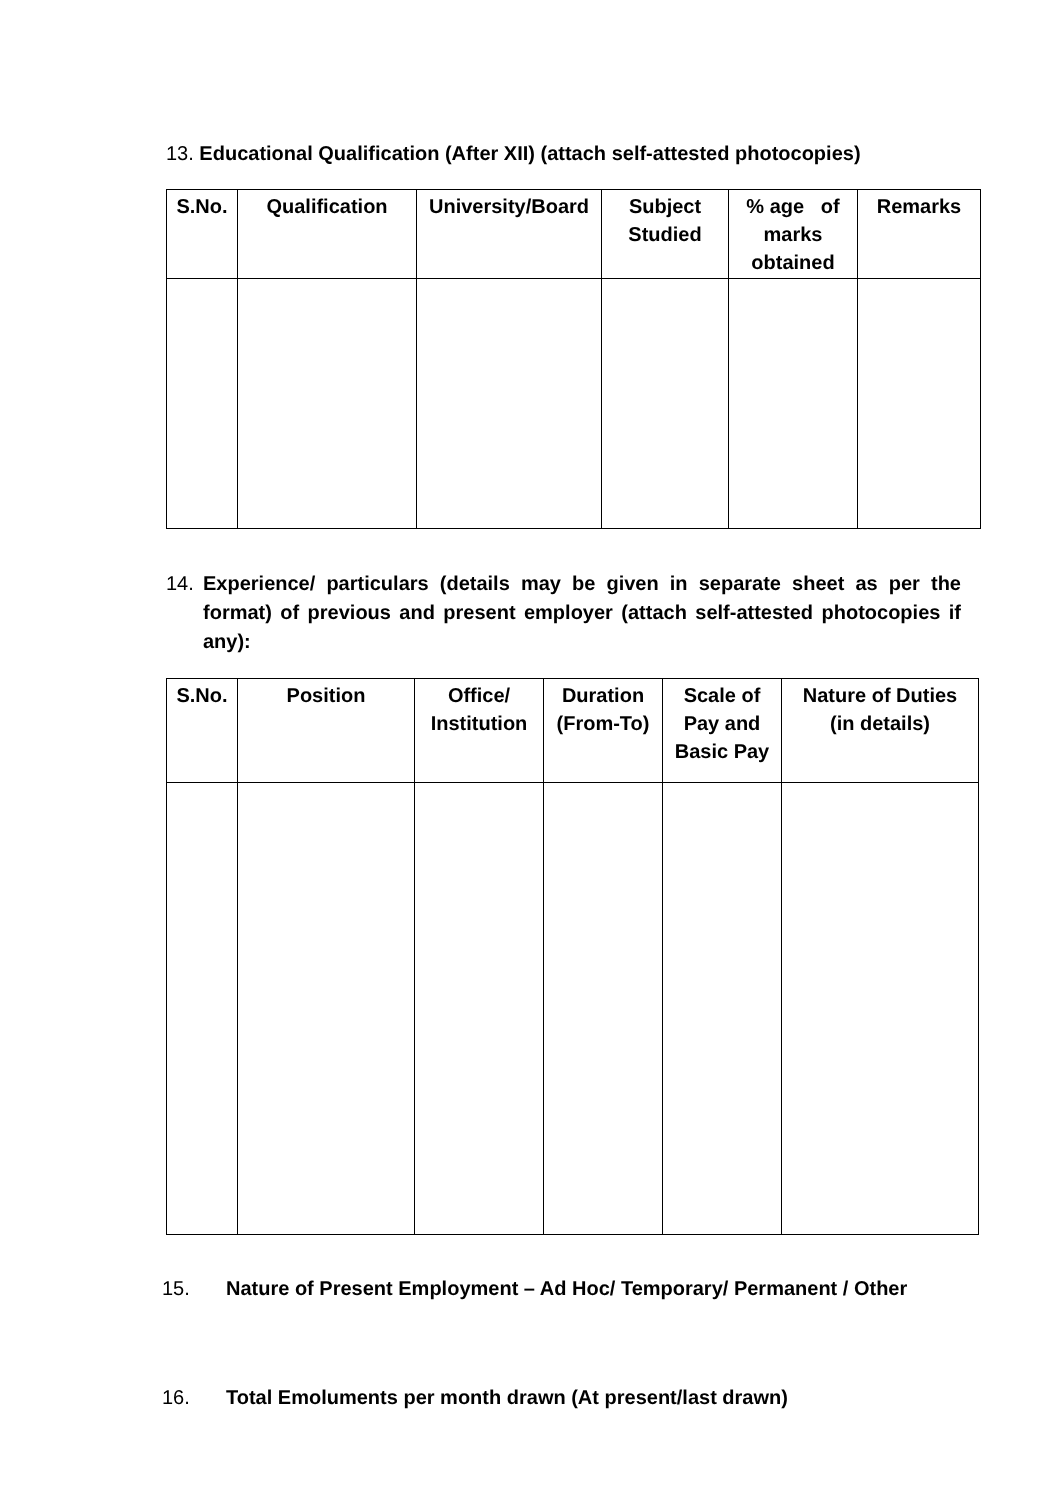13. Educational Qualification (After XII) (attach self-attested photocopies)
| S.No. | Qualification | University/Board | Subject Studied | % age of marks obtained | Remarks |
| --- | --- | --- | --- | --- | --- |
14. Experience/ particulars (details may be given in separate sheet as per the format) of previous and present employer (attach self-attested photocopies if any):
| S.No. | Position | Office/ Institution | Duration (From-To) | Scale of Pay and Basic Pay | Nature of Duties (in details) |
| --- | --- | --- | --- | --- | --- |
15. Nature of Present Employment – Ad Hoc/ Temporary/ Permanent / Other
16. Total Emoluments per month drawn (At present/last drawn)